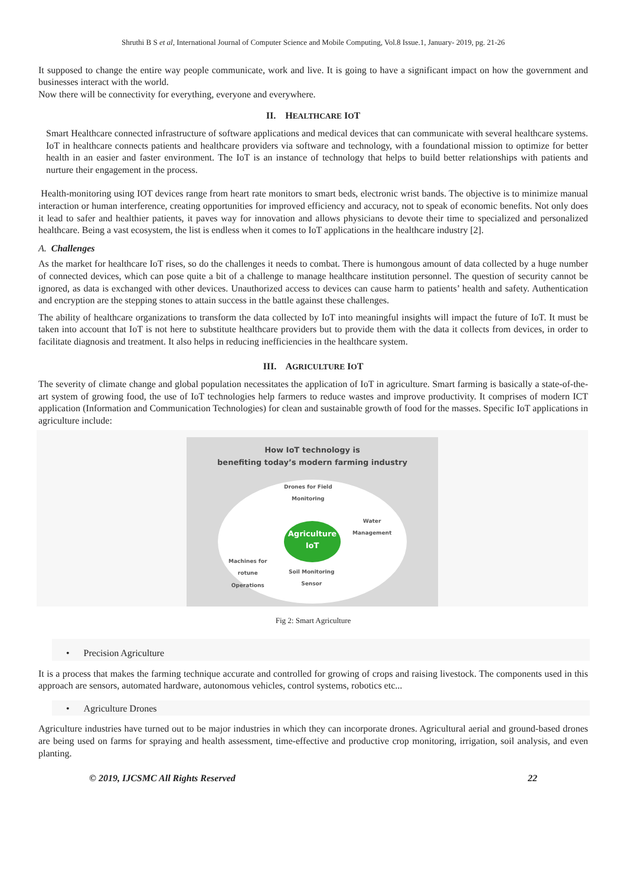Shruthi B S et al, International Journal of Computer Science and Mobile Computing, Vol.8 Issue.1, January- 2019, pg. 21-26
It supposed to change the entire way people communicate, work and live. It is going to have a significant impact on how the government and businesses interact with the world.
Now there will be connectivity for everything, everyone and everywhere.
II. HEALTHCARE IOT
Smart Healthcare connected infrastructure of software applications and medical devices that can communicate with several healthcare systems. IoT in healthcare connects patients and healthcare providers via software and technology, with a foundational mission to optimize for better health in an easier and faster environment. The IoT is an instance of technology that helps to build better relationships with patients and nurture their engagement in the process.
Health-monitoring using IOT devices range from heart rate monitors to smart beds, electronic wrist bands. The objective is to minimize manual interaction or human interference, creating opportunities for improved efficiency and accuracy, not to speak of economic benefits. Not only does it lead to safer and healthier patients, it paves way for innovation and allows physicians to devote their time to specialized and personalized healthcare. Being a vast ecosystem, the list is endless when it comes to IoT applications in the healthcare industry [2].
A. Challenges
As the market for healthcare IoT rises, so do the challenges it needs to combat. There is humongous amount of data collected by a huge number of connected devices, which can pose quite a bit of a challenge to manage healthcare institution personnel. The question of security cannot be ignored, as data is exchanged with other devices. Unauthorized access to devices can cause harm to patients’ health and safety. Authentication and encryption are the stepping stones to attain success in the battle against these challenges.
The ability of healthcare organizations to transform the data collected by IoT into meaningful insights will impact the future of IoT. It must be taken into account that IoT is not here to substitute healthcare providers but to provide them with the data it collects from devices, in order to facilitate diagnosis and treatment. It also helps in reducing inefficiencies in the healthcare system.
III. AGRICULTURE IOT
The severity of climate change and global population necessitates the application of IoT in agriculture. Smart farming is basically a state-of-the-art system of growing food, the use of IoT technologies help farmers to reduce wastes and improve productivity. It comprises of modern ICT application (Information and Communication Technologies) for clean and sustainable growth of food for the masses. Specific IoT applications in agriculture include:
How IoT technology is
benefiting today’s modern farming industry
Agriculture
IoT
Drones for Field
Monitoring
Water
Management
Machines for
rotune
Operations
Soil Monitoring
Sensor
Fig 2: Smart Agriculture
• Precision Agriculture
It is a process that makes the farming technique accurate and controlled for growing of crops and raising livestock. The components used in this approach are sensors, automated hardware, autonomous vehicles, control systems, robotics etc...
• Agriculture Drones
Agriculture industries have turned out to be major industries in which they can incorporate drones. Agricultural aerial and ground-based drones are being used on farms for spraying and health assessment, time-effective and productive crop monitoring, irrigation, soil analysis, and even planting.
© 2019, IJCSMC All Rights Reserved 22